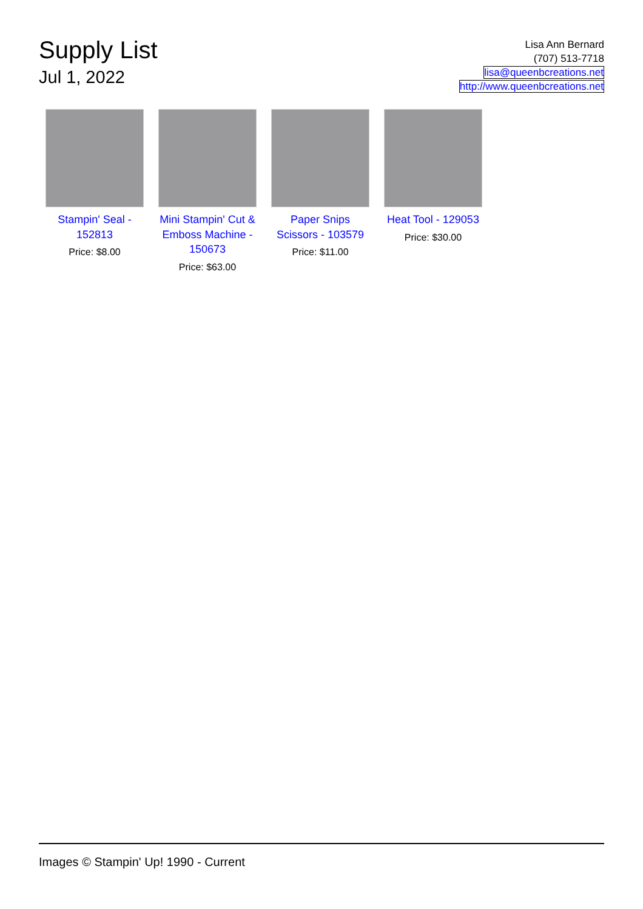Supply List
Jul 1, 2022
Lisa Ann Bernard
(707) 513-7718
lisa@queenbcreations.net
http://www.queenbcreations.net
Stampin' Seal - 152813
Price: $8.00
Mini Stampin' Cut & Emboss Machine - 150673
Price: $63.00
Paper Snips Scissors - 103579
Price: $11.00
Heat Tool - 129053
Price: $30.00
Images © Stampin' Up! 1990 - Current